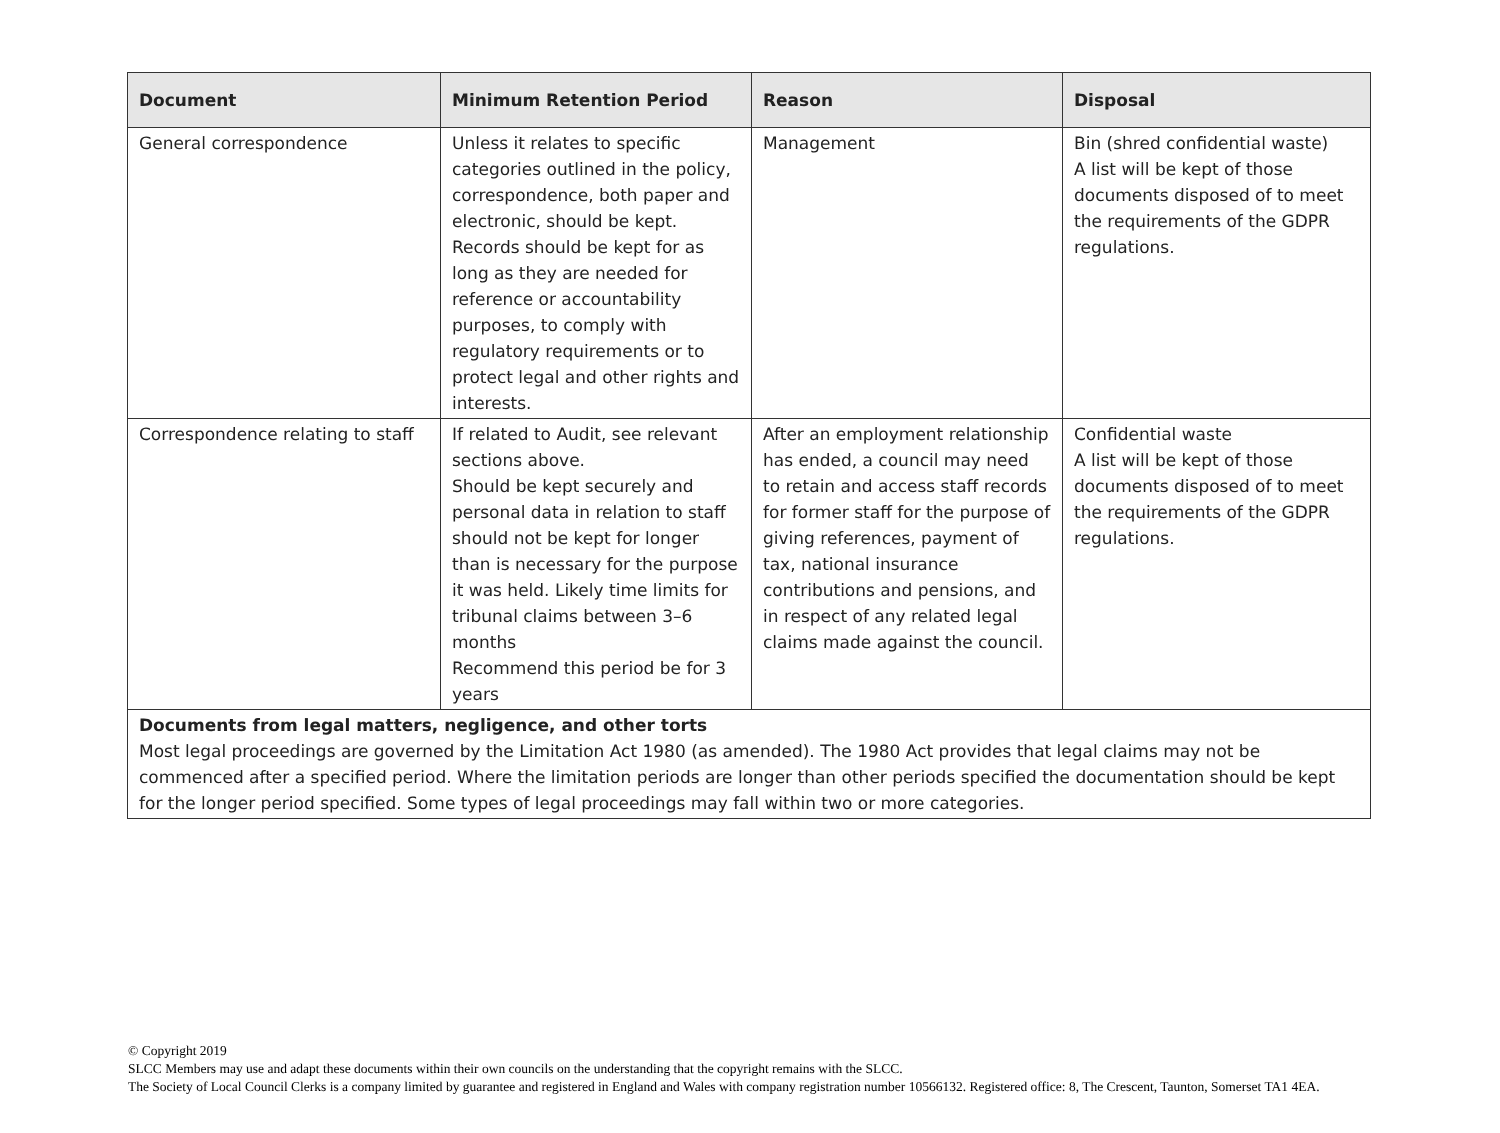| Document | Minimum Retention Period | Reason | Disposal |
| --- | --- | --- | --- |
| General correspondence | Unless it relates to specific categories outlined in the policy, correspondence, both paper and electronic, should be kept. Records should be kept for as long as they are needed for reference or accountability purposes, to comply with regulatory requirements or to protect legal and other rights and interests. | Management | Bin (shred confidential waste) A list will be kept of those documents disposed of to meet the requirements of the GDPR regulations. |
| Correspondence relating to staff | If related to Audit, see relevant sections above. Should be kept securely and personal data in relation to staff should not be kept for longer than is necessary for the purpose it was held. Likely time limits for tribunal claims between 3–6 months Recommend this period be for 3 years | After an employment relationship has ended, a council may need to retain and access staff records for former staff for the purpose of giving references, payment of tax, national insurance contributions and pensions, and in respect of any related legal claims made against the council. | Confidential waste A list will be kept of those documents disposed of to meet the requirements of the GDPR regulations. |
| Documents from legal matters, negligence, and other torts Most legal proceedings are governed by the Limitation Act 1980 (as amended). The 1980 Act provides that legal claims may not be commenced after a specified period. Where the limitation periods are longer than other periods specified the documentation should be kept for the longer period specified. Some types of legal proceedings may fall within two or more categories. | | | |
© Copyright 2019
SLCC Members may use and adapt these documents within their own councils on the understanding that the copyright remains with the SLCC.
The Society of Local Council Clerks is a company limited by guarantee and registered in England and Wales with company registration number 10566132. Registered office: 8, The Crescent, Taunton, Somerset TA1 4EA.